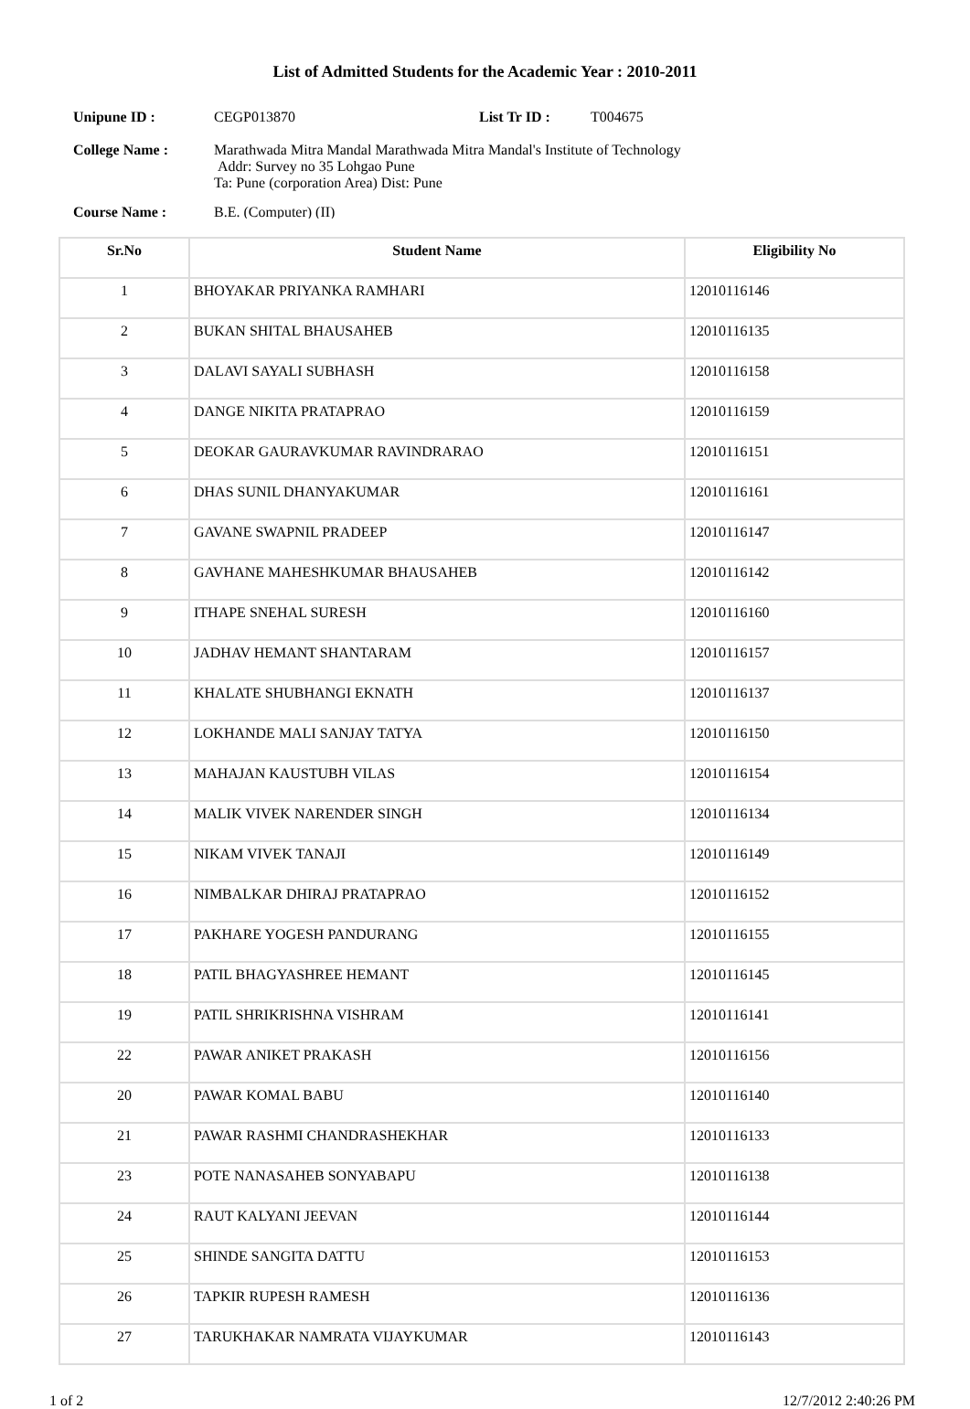List of Admitted Students for the Academic Year : 2010-2011
| Unipune ID : | CEGP013870 | List Tr ID : | T004675 |
| College Name : | Marathwada Mitra Mandal Marathwada Mitra Mandal's Institute of Technology Addr: Survey no 35 Lohgao Pune Ta: Pune (corporation Area) Dist: Pune | | |
Course Name : B.E. (Computer) (II)
| Sr.No | Student Name | Eligibility No |
| --- | --- | --- |
| 1 | BHOYAKAR PRIYANKA RAMHARI | 12010116146 |
| 2 | BUKAN SHITAL BHAUSAHEB | 12010116135 |
| 3 | DALAVI SAYALI SUBHASH | 12010116158 |
| 4 | DANGE NIKITA PRATAPRAO | 12010116159 |
| 5 | DEOKAR GAURAVKUMAR RAVINDRARAO | 12010116151 |
| 6 | DHAS SUNIL DHANYAKUMAR | 12010116161 |
| 7 | GAVANE SWAPNIL PRADEEP | 12010116147 |
| 8 | GAVHANE MAHESHKUMAR BHAUSAHEB | 12010116142 |
| 9 | ITHAPE SNEHAL SURESH | 12010116160 |
| 10 | JADHAV HEMANT SHANTARAM | 12010116157 |
| 11 | KHALATE SHUBHANGI EKNATH | 12010116137 |
| 12 | LOKHANDE MALI SANJAY TATYA | 12010116150 |
| 13 | MAHAJAN KAUSTUBH VILAS | 12010116154 |
| 14 | MALIK VIVEK NARENDER SINGH | 12010116134 |
| 15 | NIKAM VIVEK TANAJI | 12010116149 |
| 16 | NIMBALKAR DHIRAJ PRATAPRAO | 12010116152 |
| 17 | PAKHARE YOGESH PANDURANG | 12010116155 |
| 18 | PATIL BHAGYASHREE HEMANT | 12010116145 |
| 19 | PATIL SHRIKRISHNA VISHRAM | 12010116141 |
| 22 | PAWAR ANIKET PRAKASH | 12010116156 |
| 20 | PAWAR KOMAL BABU | 12010116140 |
| 21 | PAWAR RASHMI CHANDRASHEKHAR | 12010116133 |
| 23 | POTE NANASAHEB SONYABAPU | 12010116138 |
| 24 | RAUT KALYANI JEEVAN | 12010116144 |
| 25 | SHINDE SANGITA DATTU | 12010116153 |
| 26 | TAPKIR RUPESH RAMESH | 12010116136 |
| 27 | TARUKHAKAR NAMRATA VIJAYKUMAR | 12010116143 |
1 of 2 12/7/2012 2:40:26 PM